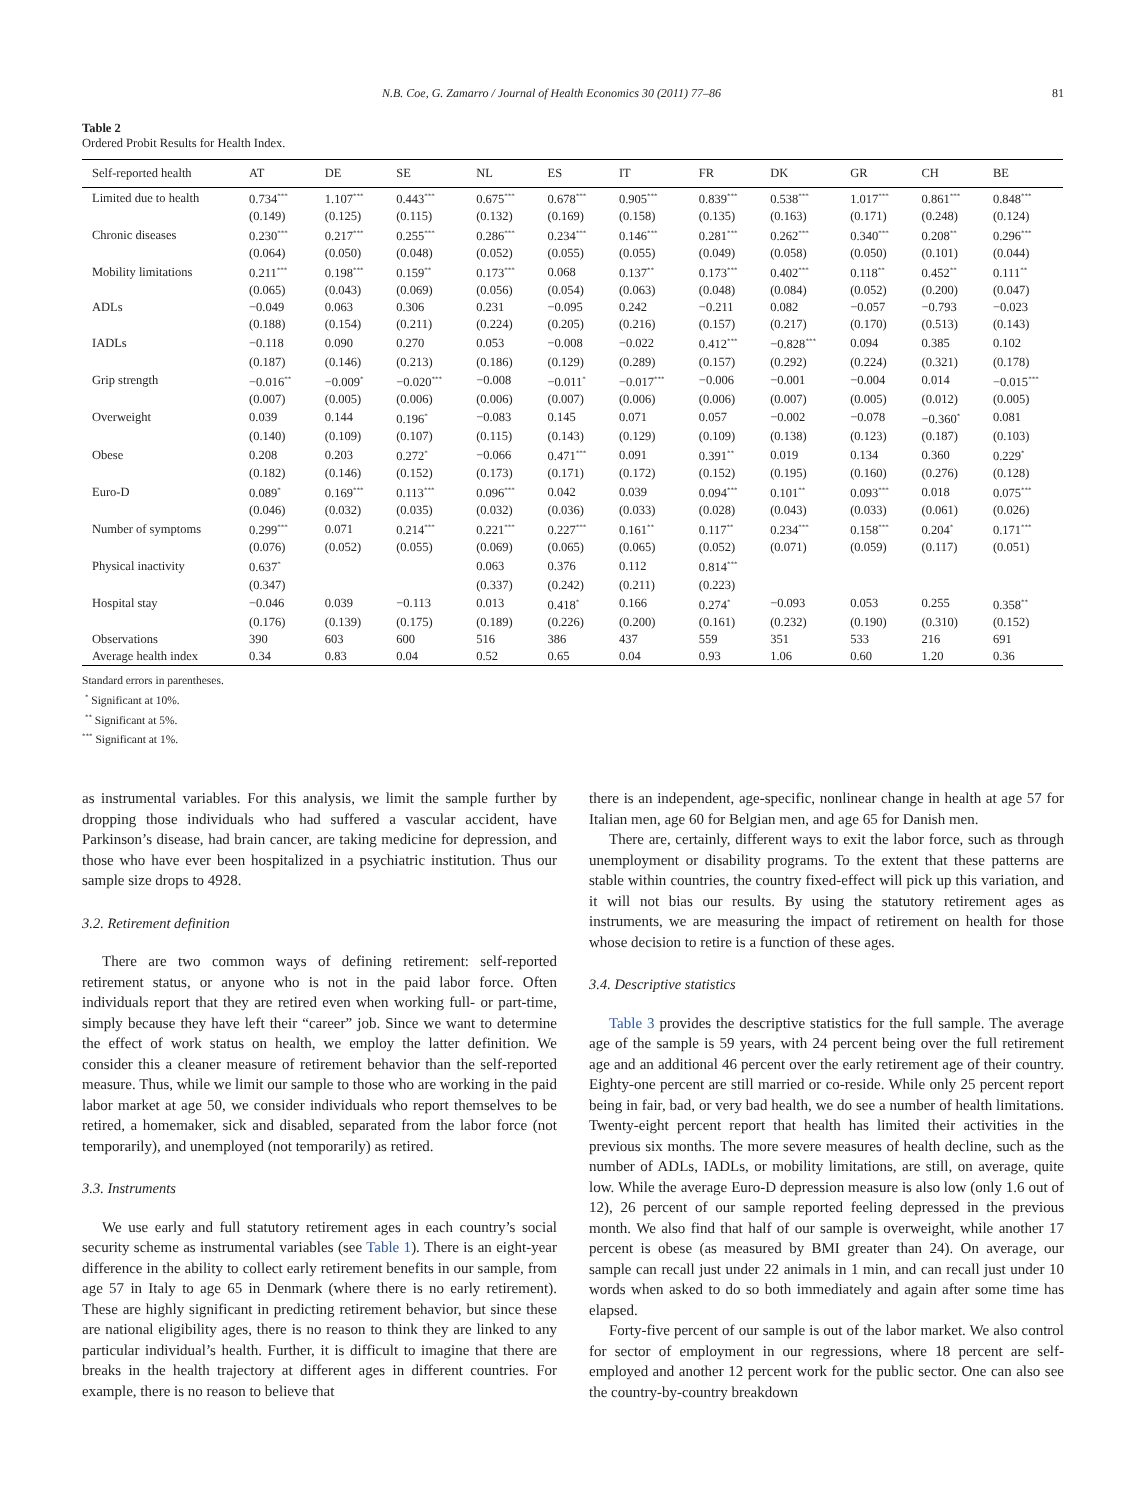N.B. Coe, G. Zamarro / Journal of Health Economics 30 (2011) 77–86 81
Table 2
Ordered Probit Results for Health Index.
| Self-reported health | AT | DE | SE | NL | ES | IT | FR | DK | GR | CH | BE |
| --- | --- | --- | --- | --- | --- | --- | --- | --- | --- | --- | --- |
| Limited due to health | 0.734<sup>***</sup> | 1.107<sup>***</sup> | 0.443<sup>***</sup> | 0.675<sup>***</sup> | 0.678<sup>***</sup> | 0.905<sup>***</sup> | 0.839<sup>***</sup> | 0.538<sup>***</sup> | 1.017<sup>***</sup> | 0.861<sup>***</sup> | 0.848<sup>***</sup> |
| | (0.149) | (0.125) | (0.115) | (0.132) | (0.169) | (0.158) | (0.135) | (0.163) | (0.171) | (0.248) | (0.124) |
| Chronic diseases | 0.230<sup>***</sup> | 0.217<sup>***</sup> | 0.255<sup>***</sup> | 0.286<sup>***</sup> | 0.234<sup>***</sup> | 0.146<sup>***</sup> | 0.281<sup>***</sup> | 0.262<sup>***</sup> | 0.340<sup>***</sup> | 0.208<sup>**</sup> | 0.296<sup>***</sup> |
| | (0.064) | (0.050) | (0.048) | (0.052) | (0.055) | (0.055) | (0.049) | (0.058) | (0.050) | (0.101) | (0.044) |
| Mobility limitations | 0.211<sup>***</sup> | 0.198<sup>***</sup> | 0.159<sup>**</sup> | 0.173<sup>***</sup> | 0.068 | 0.137<sup>**</sup> | 0.173<sup>***</sup> | 0.402<sup>***</sup> | 0.118<sup>**</sup> | 0.452<sup>**</sup> | 0.111<sup>**</sup> |
| | (0.065) | (0.043) | (0.069) | (0.056) | (0.054) | (0.063) | (0.048) | (0.084) | (0.052) | (0.200) | (0.047) |
| ADLs | −0.049 | 0.063 | 0.306 | 0.231 | −0.095 | 0.242 | −0.211 | 0.082 | −0.057 | −0.793 | −0.023 |
| | (0.188) | (0.154) | (0.211) | (0.224) | (0.205) | (0.216) | (0.157) | (0.217) | (0.170) | (0.513) | (0.143) |
| IADLs | −0.118 | 0.090 | 0.270 | 0.053 | −0.008 | −0.022 | 0.412<sup>***</sup> | −0.828<sup>***</sup> | 0.094 | 0.385 | 0.102 |
| | (0.187) | (0.146) | (0.213) | (0.186) | (0.129) | (0.289) | (0.157) | (0.292) | (0.224) | (0.321) | (0.178) |
| Grip strength | −0.016<sup>**</sup> | −0.009<sup>*</sup> | −0.020<sup>***</sup> | −0.008 | −0.011<sup>*</sup> | −0.017<sup>***</sup> | −0.006 | −0.001 | −0.004 | 0.014 | −0.015<sup>***</sup> |
| | (0.007) | (0.005) | (0.006) | (0.006) | (0.007) | (0.006) | (0.006) | (0.007) | (0.005) | (0.012) | (0.005) |
| Overweight | 0.039 | 0.144 | 0.196<sup>*</sup> | −0.083 | 0.145 | 0.071 | 0.057 | −0.002 | −0.078 | −0.360<sup>*</sup> | 0.081 |
| | (0.140) | (0.109) | (0.107) | (0.115) | (0.143) | (0.129) | (0.109) | (0.138) | (0.123) | (0.187) | (0.103) |
| Obese | 0.208 | 0.203 | 0.272<sup>*</sup> | −0.066 | 0.471<sup>***</sup> | 0.091 | 0.391<sup>**</sup> | 0.019 | 0.134 | 0.360 | 0.229<sup>*</sup> |
| | (0.182) | (0.146) | (0.152) | (0.173) | (0.171) | (0.172) | (0.152) | (0.195) | (0.160) | (0.276) | (0.128) |
| Euro-D | 0.089<sup>*</sup> | 0.169<sup>***</sup> | 0.113<sup>***</sup> | 0.096<sup>***</sup> | 0.042 | 0.039 | 0.094<sup>***</sup> | 0.101<sup>**</sup> | 0.093<sup>***</sup> | 0.018 | 0.075<sup>***</sup> |
| | (0.046) | (0.032) | (0.035) | (0.032) | (0.036) | (0.033) | (0.028) | (0.043) | (0.033) | (0.061) | (0.026) |
| Number of symptoms | 0.299<sup>***</sup> | 0.071 | 0.214<sup>***</sup> | 0.221<sup>***</sup> | 0.227<sup>***</sup> | 0.161<sup>**</sup> | 0.117<sup>**</sup> | 0.234<sup>***</sup> | 0.158<sup>***</sup> | 0.204<sup>*</sup> | 0.171<sup>***</sup> |
| | (0.076) | (0.052) | (0.055) | (0.069) | (0.065) | (0.065) | (0.052) | (0.071) | (0.059) | (0.117) | (0.051) |
| Physical inactivity | 0.637<sup>*</sup> | | | 0.063 | 0.376 | 0.112 | 0.814<sup>***</sup> | | | | |
| | (0.347) | | | (0.337) | (0.242) | (0.211) | (0.223) | | | | |
| Hospital stay | −0.046 | 0.039 | −0.113 | 0.013 | 0.418<sup>*</sup> | 0.166 | 0.274<sup>*</sup> | −0.093 | 0.053 | 0.255 | 0.358<sup>**</sup> |
| | (0.176) | (0.139) | (0.175) | (0.189) | (0.226) | (0.200) | (0.161) | (0.232) | (0.190) | (0.310) | (0.152) |
| Observations | 390 | 603 | 600 | 516 | 386 | 437 | 559 | 351 | 533 | 216 | 691 |
| Average health index | 0.34 | 0.83 | 0.04 | 0.52 | 0.65 | 0.04 | 0.93 | 1.06 | 0.60 | 1.20 | 0.36 |
Standard errors in parentheses.
<sup>*</sup> Significant at 10%.
<sup>**</sup> Significant at 5%.
<sup>***</sup> Significant at 1%.
as instrumental variables. For this analysis, we limit the sample further by dropping those individuals who had suffered a vascular accident, have Parkinson’s disease, had brain cancer, are taking medicine for depression, and those who have ever been hospitalized in a psychiatric institution. Thus our sample size drops to 4928.
3.2. Retirement definition
There are two common ways of defining retirement: self-reported retirement status, or anyone who is not in the paid labor force. Often individuals report that they are retired even when working full- or part-time, simply because they have left their “career” job. Since we want to determine the effect of work status on health, we employ the latter definition. We consider this a cleaner measure of retirement behavior than the self-reported measure. Thus, while we limit our sample to those who are working in the paid labor market at age 50, we consider individuals who report themselves to be retired, a homemaker, sick and disabled, separated from the labor force (not temporarily), and unemployed (not temporarily) as retired.
3.3. Instruments
We use early and full statutory retirement ages in each country’s social security scheme as instrumental variables (see Table 1). There is an eight-year difference in the ability to collect early retirement benefits in our sample, from age 57 in Italy to age 65 in Denmark (where there is no early retirement). These are highly significant in predicting retirement behavior, but since these are national eligibility ages, there is no reason to think they are linked to any particular individual’s health. Further, it is difficult to imagine that there are breaks in the health trajectory at different ages in different countries. For example, there is no reason to believe that
there is an independent, age-specific, nonlinear change in health at age 57 for Italian men, age 60 for Belgian men, and age 65 for Danish men.
There are, certainly, different ways to exit the labor force, such as through unemployment or disability programs. To the extent that these patterns are stable within countries, the country fixed-effect will pick up this variation, and it will not bias our results. By using the statutory retirement ages as instruments, we are measuring the impact of retirement on health for those whose decision to retire is a function of these ages.
3.4. Descriptive statistics
Table 3 provides the descriptive statistics for the full sample. The average age of the sample is 59 years, with 24 percent being over the full retirement age and an additional 46 percent over the early retirement age of their country. Eighty-one percent are still married or co-reside. While only 25 percent report being in fair, bad, or very bad health, we do see a number of health limitations. Twenty-eight percent report that health has limited their activities in the previous six months. The more severe measures of health decline, such as the number of ADLs, IADLs, or mobility limitations, are still, on average, quite low. While the average Euro-D depression measure is also low (only 1.6 out of 12), 26 percent of our sample reported feeling depressed in the previous month. We also find that half of our sample is overweight, while another 17 percent is obese (as measured by BMI greater than 24). On average, our sample can recall just under 22 animals in 1 min, and can recall just under 10 words when asked to do so both immediately and again after some time has elapsed.
Forty-five percent of our sample is out of the labor market. We also control for sector of employment in our regressions, where 18 percent are self-employed and another 12 percent work for the public sector. One can also see the country-by-country breakdown